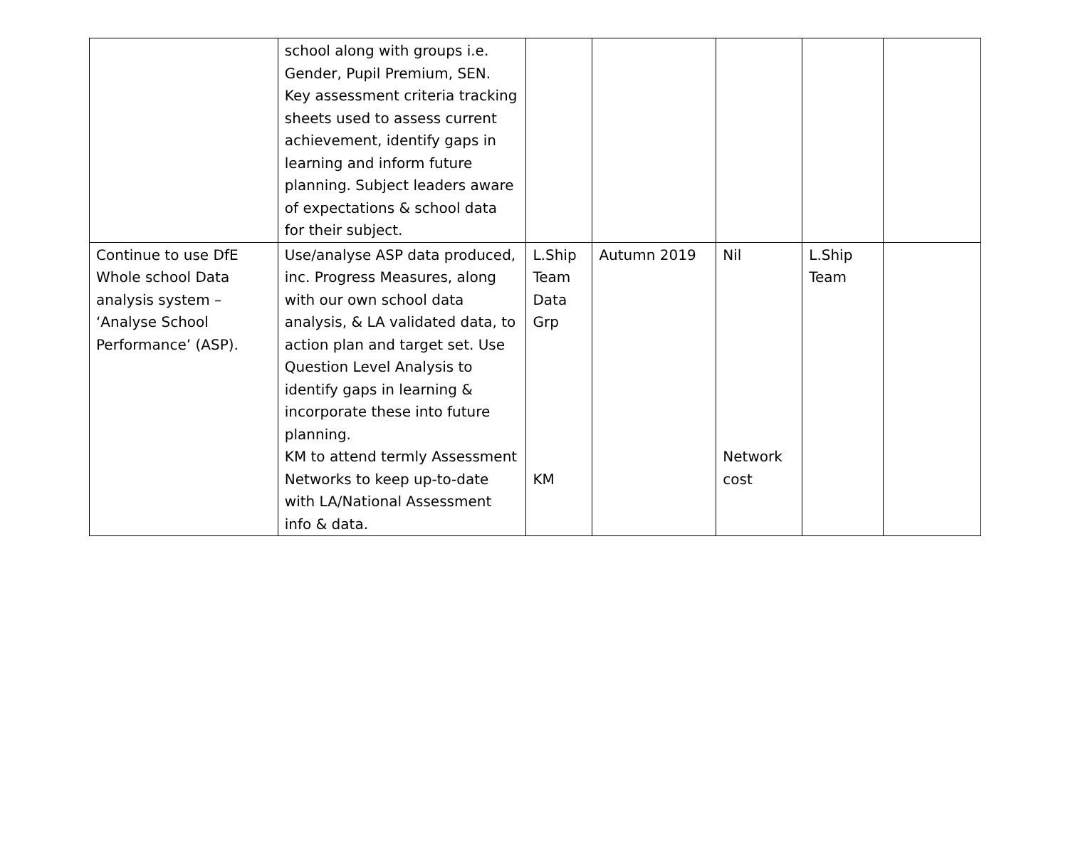| | school along with groups i.e. Gender, Pupil Premium, SEN. Key assessment criteria tracking sheets used to assess current achievement, identify gaps in learning and inform future planning. Subject leaders aware of expectations & school data for their subject. | | | | | |
| Continue to use DfE Whole school Data analysis system – ‘Analyse School Performance’ (ASP). | Use/analyse ASP data produced, inc. Progress Measures, along with our own school data analysis, & LA validated data, to action plan and target set. Use Question Level Analysis to identify gaps in learning & incorporate these into future planning. KM to attend termly Assessment Networks to keep up-to-date with LA/National Assessment info & data. | L.Ship Team Data Grp KM | Autumn 2019 | Nil Network cost | L.Ship Team | |